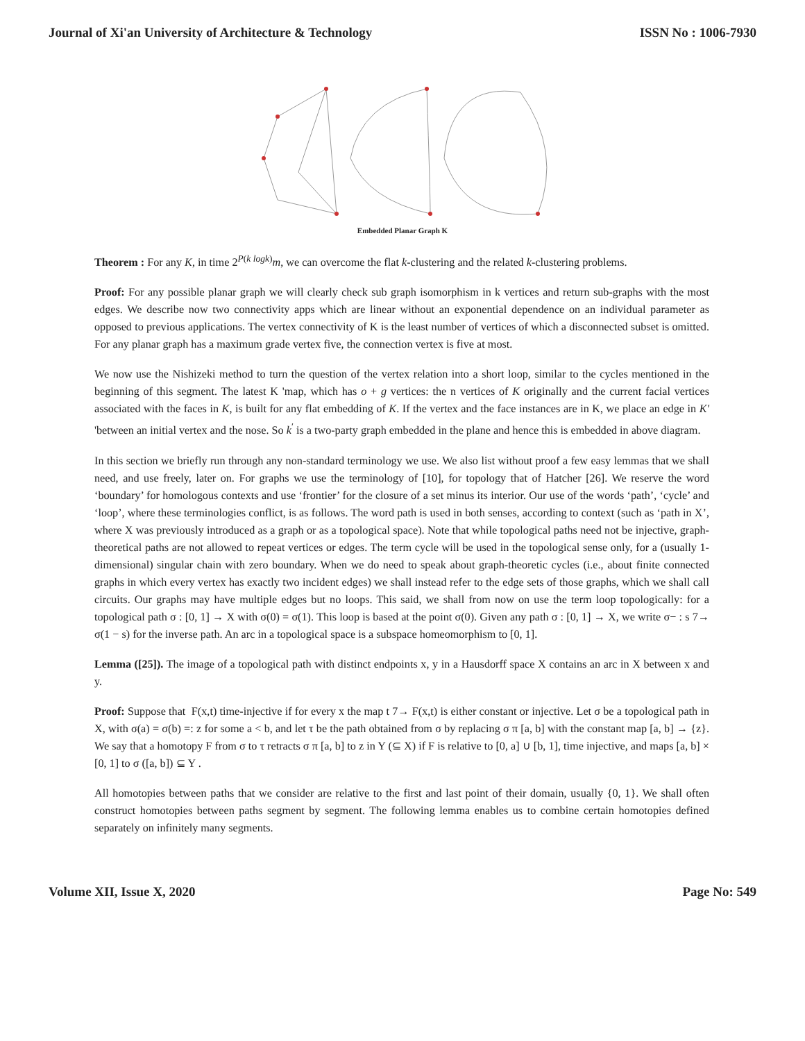Journal of Xi'an University of Architecture & Technology ISSN No : 1006-7930
Embedded Planar Graph K
Theorem : For any K, in time 2<sup>P(k logk)</sup>m, we can overcome the flat k-clustering and the related k-clustering problems.
Proof: For any possible planar graph we will clearly check sub graph isomorphism in k vertices and return sub-graphs with the most edges. We describe now two connectivity apps which are linear without an exponential dependence on an individual parameter as opposed to previous applications. The vertex connectivity of K is the least number of vertices of which a disconnected subset is omitted. For any planar graph has a maximum grade vertex five, the connection vertex is five at most.
We now use the Nishizeki method to turn the question of the vertex relation into a short loop, similar to the cycles mentioned in the beginning of this segment. The latest K 'map, which has o + g vertices: the n vertices of K originally and the current facial vertices associated with the faces in K, is built for any flat embedding of K. If the vertex and the face instances are in K, we place an edge in K′ 'between an initial vertex and the nose. So k<sup>′</sup> is a two-party graph embedded in the plane and hence this is embedded in above diagram.
In this section we briefly run through any non-standard terminology we use. We also list without proof a few easy lemmas that we shall need, and use freely, later on. For graphs we use the terminology of [10], for topology that of Hatcher [26]. We reserve the word ‘boundary’ for homologous contexts and use ‘frontier’ for the closure of a set minus its interior. Our use of the words ‘path’, ‘cycle’ and ‘loop’, where these terminologies conflict, is as follows. The word path is used in both senses, according to context (such as ‘path in X’, where X was previously introduced as a graph or as a topological space). Note that while topological paths need not be injective, graph-theoretical paths are not allowed to repeat vertices or edges. The term cycle will be used in the topological sense only, for a (usually 1-dimensional) singular chain with zero boundary. When we do need to speak about graph-theoretic cycles (i.e., about finite connected graphs in which every vertex has exactly two incident edges) we shall instead refer to the edge sets of those graphs, which we shall call circuits. Our graphs may have multiple edges but no loops. This said, we shall from now on use the term loop topologically: for a topological path σ : [0, 1] → X with σ(0) = σ(1). This loop is based at the point σ(0). Given any path σ : [0, 1] → X, we write σ− : s 7→ σ(1 − s) for the inverse path. An arc in a topological space is a subspace homeomorphism to [0, 1].
Lemma ([25]). The image of a topological path with distinct endpoints x, y in a Hausdorff space X contains an arc in X between x and y.
Proof: Suppose that F(x,t) time-injective if for every x the map t 7→ F(x,t) is either constant or injective. Let σ be a topological path in X, with σ(a) = σ(b) =: z for some a < b, and let τ be the path obtained from σ by replacing σ π [a, b] with the constant map [a, b] → {z}. We say that a homotopy F from σ to τ retracts σ π [a, b] to z in Y (⊆ X) if F is relative to [0, a] ∪ [b, 1], time injective, and maps [a, b] × [0, 1] to σ ([a, b]) ⊆ Y .
All homotopies between paths that we consider are relative to the first and last point of their domain, usually {0, 1}. We shall often construct homotopies between paths segment by segment. The following lemma enables us to combine certain homotopies defined separately on infinitely many segments.
Volume XII, Issue X, 2020 Page No: 549